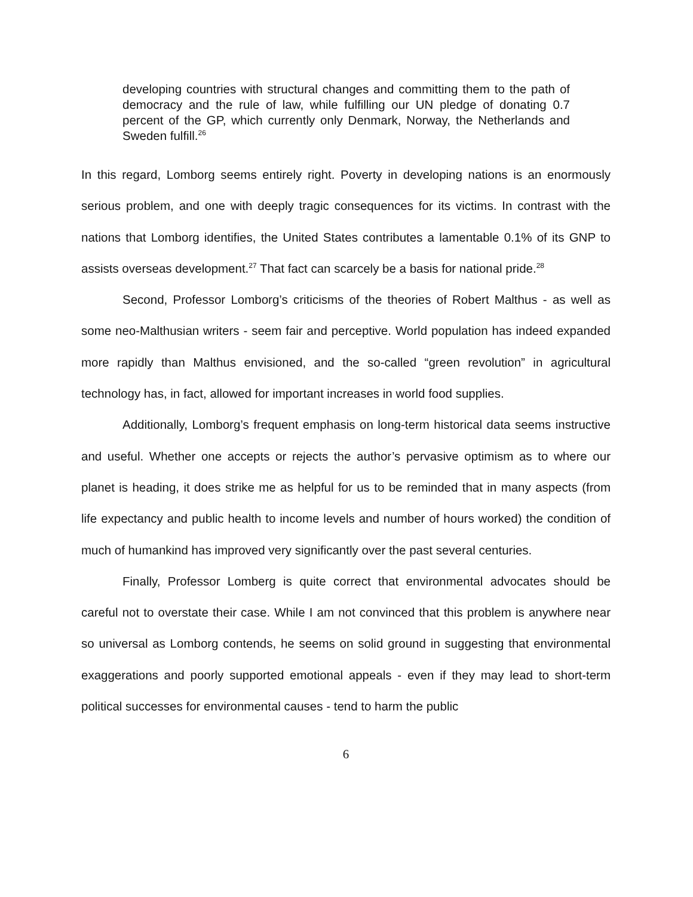developing countries with structural changes and committing them to the path of democracy and the rule of law, while fulfilling our UN pledge of donating 0.7 percent of the GP, which currently only Denmark, Norway, the Netherlands and Sweden fulfill.<sup>26</sup>
In this regard, Lomborg seems entirely right. Poverty in developing nations is an enormously serious problem, and one with deeply tragic consequences for its victims. In contrast with the nations that Lomborg identifies, the United States contributes a lamentable 0.1% of its GNP to assists overseas development.<sup>27</sup> That fact can scarcely be a basis for national pride.<sup>28</sup>
Second, Professor Lomborg’s criticisms of the theories of Robert Malthus - as well as some neo-Malthusian writers - seem fair and perceptive. World population has indeed expanded more rapidly than Malthus envisioned, and the so-called “green revolution” in agricultural technology has, in fact, allowed for important increases in world food supplies.
Additionally, Lomborg’s frequent emphasis on long-term historical data seems instructive and useful. Whether one accepts or rejects the author’s pervasive optimism as to where our planet is heading, it does strike me as helpful for us to be reminded that in many aspects (from life expectancy and public health to income levels and number of hours worked) the condition of much of humankind has improved very significantly over the past several centuries.
Finally, Professor Lomberg is quite correct that environmental advocates should be careful not to overstate their case. While I am not convinced that this problem is anywhere near so universal as Lomborg contends, he seems on solid ground in suggesting that environmental exaggerations and poorly supported emotional appeals - even if they may lead to short-term political successes for environmental causes - tend to harm the public
6